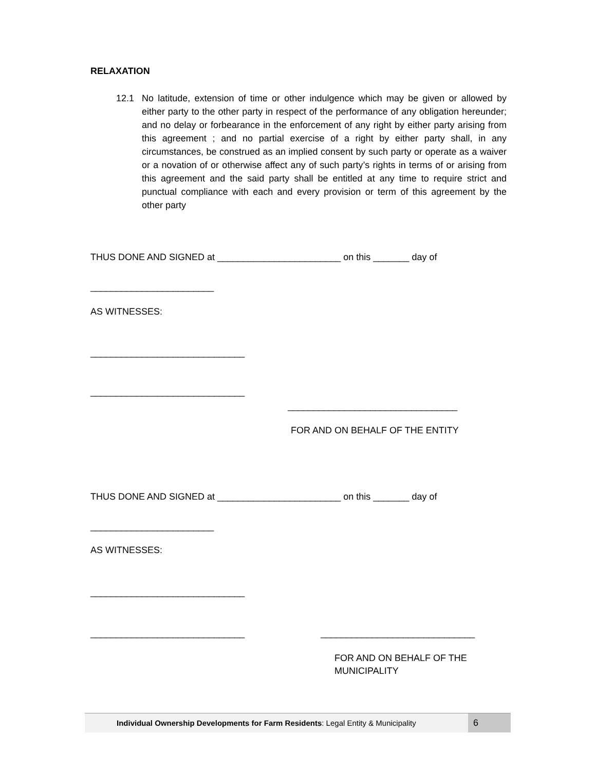RELAXATION
12.1 No latitude, extension of time or other indulgence which may be given or allowed by either party to the other party in respect of the performance of any obligation hereunder; and no delay or forbearance in the enforcement of any right by either party arising from this agreement ; and no partial exercise of a right by either party shall, in any circumstances, be construed as an implied consent by such party or operate as a waiver or a novation of or otherwise affect any of such party’s rights in terms of or arising from this agreement and the said party shall be entitled at any time to require strict and punctual compliance with each and every provision or term of this agreement by the other party
THUS DONE AND SIGNED at ________________________ on this _______ day of
________________________
AS WITNESSES:
______________________________
______________________________
_________________________________
FOR AND ON BEHALF OF THE ENTITY
THUS DONE AND SIGNED at ________________________ on this _______ day of
________________________
AS WITNESSES:
______________________________
______________________________ ______________________________
FOR AND ON BEHALF OF THE MUNICIPALITY
Individual Ownership Developments for Farm Residents: Legal Entity & Municipality 6